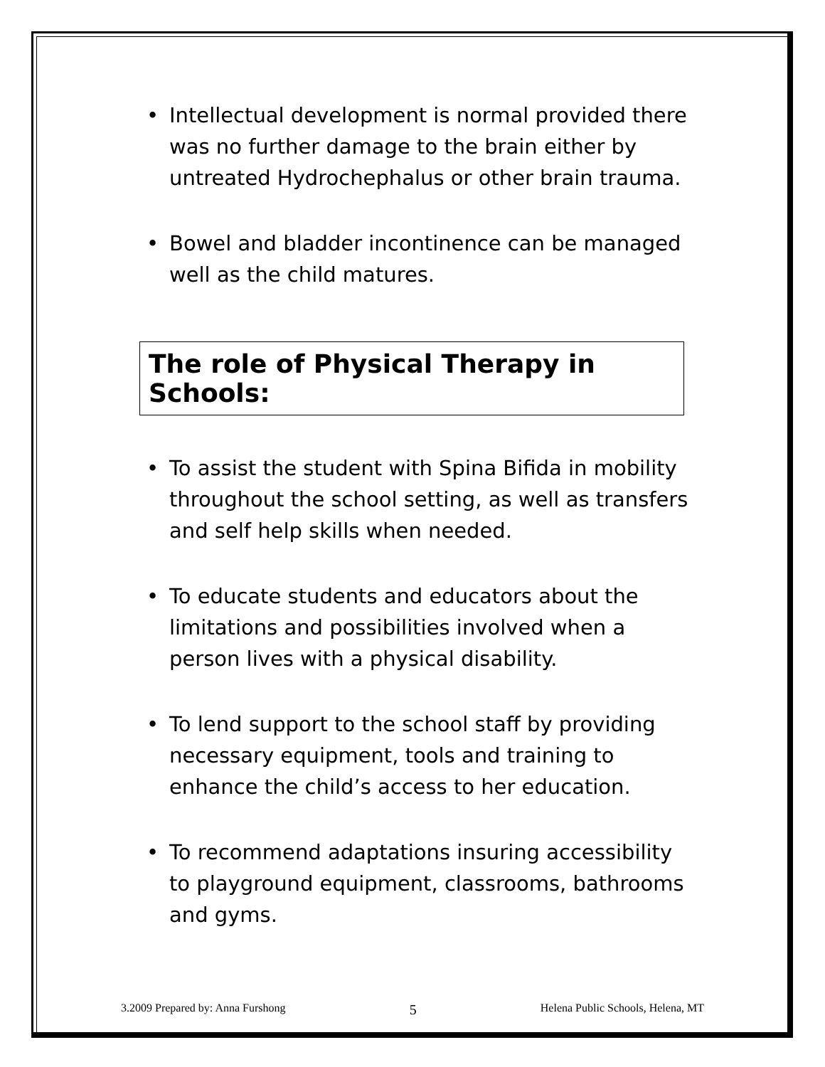• Intellectual development is normal provided there was no further damage to the brain either by untreated Hydrochephalus or other brain trauma.
• Bowel and bladder incontinence can be managed well as the child matures.
The role of Physical Therapy in Schools:
• To assist the student with Spina Bifida in mobility throughout the school setting, as well as transfers and self help skills when needed.
• To educate students and educators about the limitations and possibilities involved when a person lives with a physical disability.
• To lend support to the school staff by providing necessary equipment, tools and training to enhance the child’s access to her education.
• To recommend adaptations insuring accessibility to playground equipment, classrooms, bathrooms and gyms.
3.2009 Prepared by: Anna Furshong
5
Helena Public Schools, Helena, MT